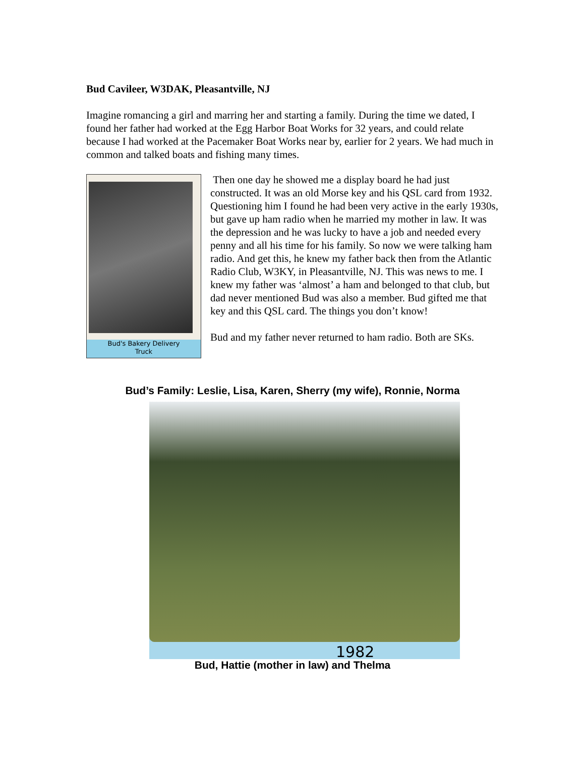Bud Cavileer, W3DAK, Pleasantville, NJ
Imagine romancing a girl and marring her and starting a family. During the time we dated, I found her father had worked at the Egg Harbor Boat Works for 32 years, and could relate because I had worked at the Pacemaker Boat Works near by, earlier for 2 years. We had much in common and talked boats and fishing many times.
Bud's Bakery Delivery
Truck
Then one day he showed me a display board he had just constructed. It was an old Morse key and his QSL card from 1932. Questioning him I found he had been very active in the early 1930s, but gave up ham radio when he married my mother in law. It was the depression and he was lucky to have a job and needed every penny and all his time for his family. So now we were talking ham radio. And get this, he knew my father back then from the Atlantic Radio Club, W3KY, in Pleasantville, NJ. This was news to me. I knew my father was ‘almost’ a ham and belonged to that club, but dad never mentioned Bud was also a member. Bud gifted me that key and this QSL card. The things you don’t know!
Bud and my father never returned to ham radio. Both are SKs.
Bud’s Family: Leslie, Lisa, Karen, Sherry (my wife), Ronnie, Norma
1982
Bud, Hattie (mother in law) and Thelma